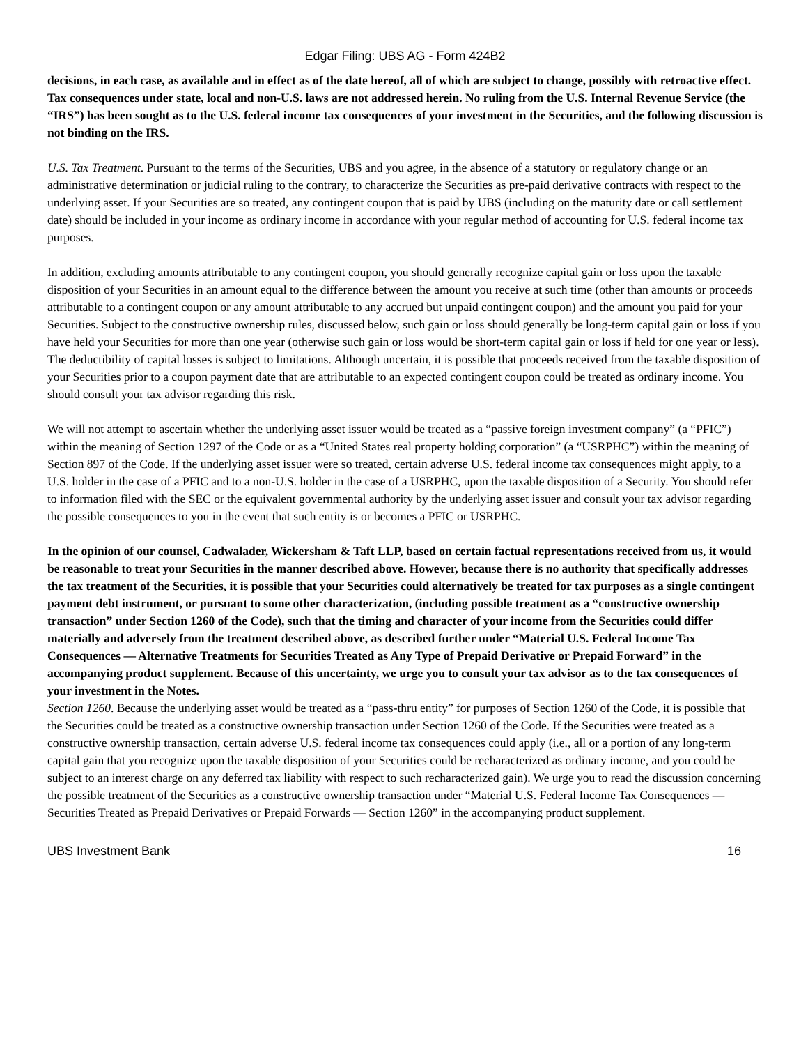Edgar Filing: UBS AG - Form 424B2
decisions, in each case, as available and in effect as of the date hereof, all of which are subject to change, possibly with retroactive effect. Tax consequences under state, local and non-U.S. laws are not addressed herein. No ruling from the U.S. Internal Revenue Service (the “IRS”) has been sought as to the U.S. federal income tax consequences of your investment in the Securities, and the following discussion is not binding on the IRS.
U.S. Tax Treatment. Pursuant to the terms of the Securities, UBS and you agree, in the absence of a statutory or regulatory change or an administrative determination or judicial ruling to the contrary, to characterize the Securities as pre-paid derivative contracts with respect to the underlying asset. If your Securities are so treated, any contingent coupon that is paid by UBS (including on the maturity date or call settlement date) should be included in your income as ordinary income in accordance with your regular method of accounting for U.S. federal income tax purposes.
In addition, excluding amounts attributable to any contingent coupon, you should generally recognize capital gain or loss upon the taxable disposition of your Securities in an amount equal to the difference between the amount you receive at such time (other than amounts or proceeds attributable to a contingent coupon or any amount attributable to any accrued but unpaid contingent coupon) and the amount you paid for your Securities. Subject to the constructive ownership rules, discussed below, such gain or loss should generally be long-term capital gain or loss if you have held your Securities for more than one year (otherwise such gain or loss would be short-term capital gain or loss if held for one year or less). The deductibility of capital losses is subject to limitations. Although uncertain, it is possible that proceeds received from the taxable disposition of your Securities prior to a coupon payment date that are attributable to an expected contingent coupon could be treated as ordinary income. You should consult your tax advisor regarding this risk.
We will not attempt to ascertain whether the underlying asset issuer would be treated as a “passive foreign investment company” (a “PFIC”) within the meaning of Section 1297 of the Code or as a “United States real property holding corporation” (a “USRPHC”) within the meaning of Section 897 of the Code. If the underlying asset issuer were so treated, certain adverse U.S. federal income tax consequences might apply, to a U.S. holder in the case of a PFIC and to a non-U.S. holder in the case of a USRPHC, upon the taxable disposition of a Security. You should refer to information filed with the SEC or the equivalent governmental authority by the underlying asset issuer and consult your tax advisor regarding the possible consequences to you in the event that such entity is or becomes a PFIC or USRPHC.
In the opinion of our counsel, Cadwalader, Wickersham & Taft LLP, based on certain factual representations received from us, it would be reasonable to treat your Securities in the manner described above. However, because there is no authority that specifically addresses the tax treatment of the Securities, it is possible that your Securities could alternatively be treated for tax purposes as a single contingent payment debt instrument, or pursuant to some other characterization, (including possible treatment as a “constructive ownership transaction” under Section 1260 of the Code), such that the timing and character of your income from the Securities could differ materially and adversely from the treatment described above, as described further under “Material U.S. Federal Income Tax Consequences — Alternative Treatments for Securities Treated as Any Type of Prepaid Derivative or Prepaid Forward” in the accompanying product supplement. Because of this uncertainty, we urge you to consult your tax advisor as to the tax consequences of your investment in the Notes.
Section 1260. Because the underlying asset would be treated as a “pass-thru entity” for purposes of Section 1260 of the Code, it is possible that the Securities could be treated as a constructive ownership transaction under Section 1260 of the Code. If the Securities were treated as a constructive ownership transaction, certain adverse U.S. federal income tax consequences could apply (i.e., all or a portion of any long-term capital gain that you recognize upon the taxable disposition of your Securities could be recharacterized as ordinary income, and you could be subject to an interest charge on any deferred tax liability with respect to such recharacterized gain). We urge you to read the discussion concerning the possible treatment of the Securities as a constructive ownership transaction under “Material U.S. Federal Income Tax Consequences — Securities Treated as Prepaid Derivatives or Prepaid Forwards — Section 1260” in the accompanying product supplement.
UBS Investment Bank 16